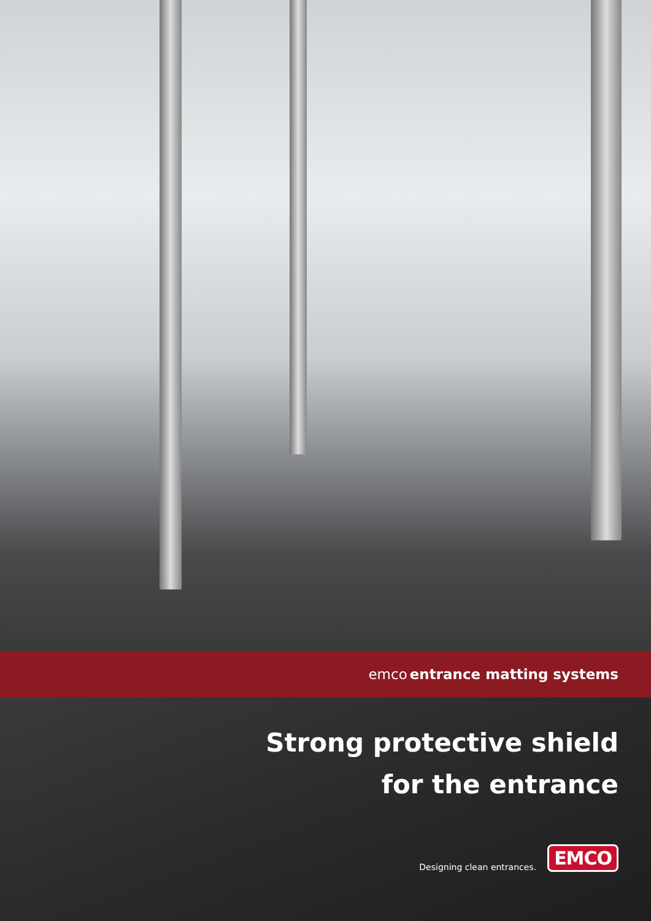emco entrance matting systems
Strong protective shield
for the entrance
Designing clean entrances. EMCO